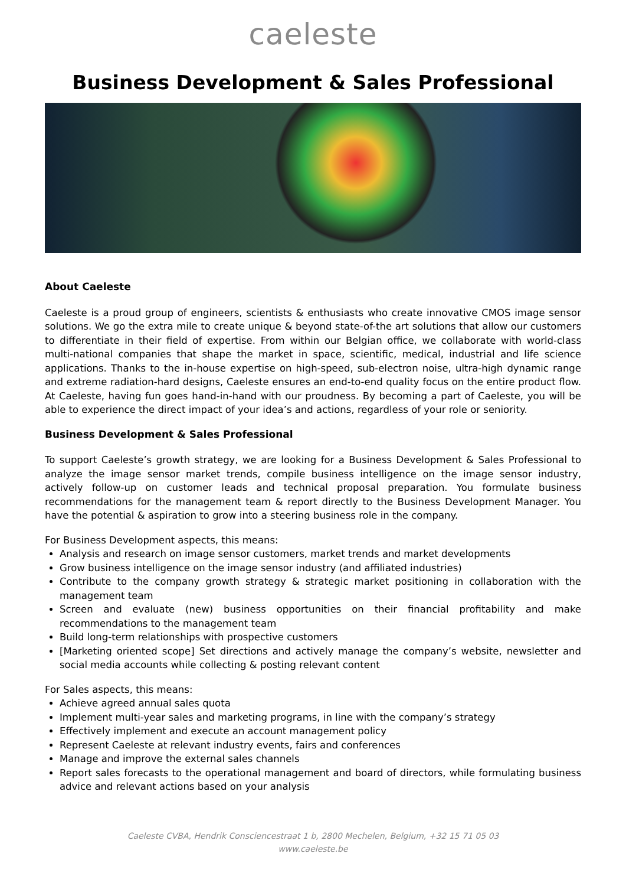caeleste
Business Development & Sales Professional
About Caeleste
Caeleste is a proud group of engineers, scientists & enthusiasts who create innovative CMOS image sensor solutions. We go the extra mile to create unique & beyond state-of-the art solutions that allow our customers to differentiate in their field of expertise. From within our Belgian office, we collaborate with world-class multi-national companies that shape the market in space, scientific, medical, industrial and life science applications. Thanks to the in-house expertise on high-speed, sub-electron noise, ultra-high dynamic range and extreme radiation-hard designs, Caeleste ensures an end-to-end quality focus on the entire product flow. At Caeleste, having fun goes hand-in-hand with our proudness. By becoming a part of Caeleste, you will be able to experience the direct impact of your idea’s and actions, regardless of your role or seniority.
Business Development & Sales Professional
To support Caeleste’s growth strategy, we are looking for a Business Development & Sales Professional to analyze the image sensor market trends, compile business intelligence on the image sensor industry, actively follow-up on customer leads and technical proposal preparation. You formulate business recommendations for the management team & report directly to the Business Development Manager. You have the potential & aspiration to grow into a steering business role in the company.
For Business Development aspects, this means:
Analysis and research on image sensor customers, market trends and market developments
Grow business intelligence on the image sensor industry (and affiliated industries)
Contribute to the company growth strategy & strategic market positioning in collaboration with the management team
Screen and evaluate (new) business opportunities on their financial profitability and make recommendations to the management team
Build long-term relationships with prospective customers
[Marketing oriented scope] Set directions and actively manage the company’s website, newsletter and social media accounts while collecting & posting relevant content
For Sales aspects, this means:
Achieve agreed annual sales quota
Implement multi-year sales and marketing programs, in line with the company’s strategy
Effectively implement and execute an account management policy
Represent Caeleste at relevant industry events, fairs and conferences
Manage and improve the external sales channels
Report sales forecasts to the operational management and board of directors, while formulating business advice and relevant actions based on your analysis
Caeleste CVBA, Hendrik Consciencestraat 1 b, 2800 Mechelen, Belgium, +32 15 71 05 03
www.caeleste.be